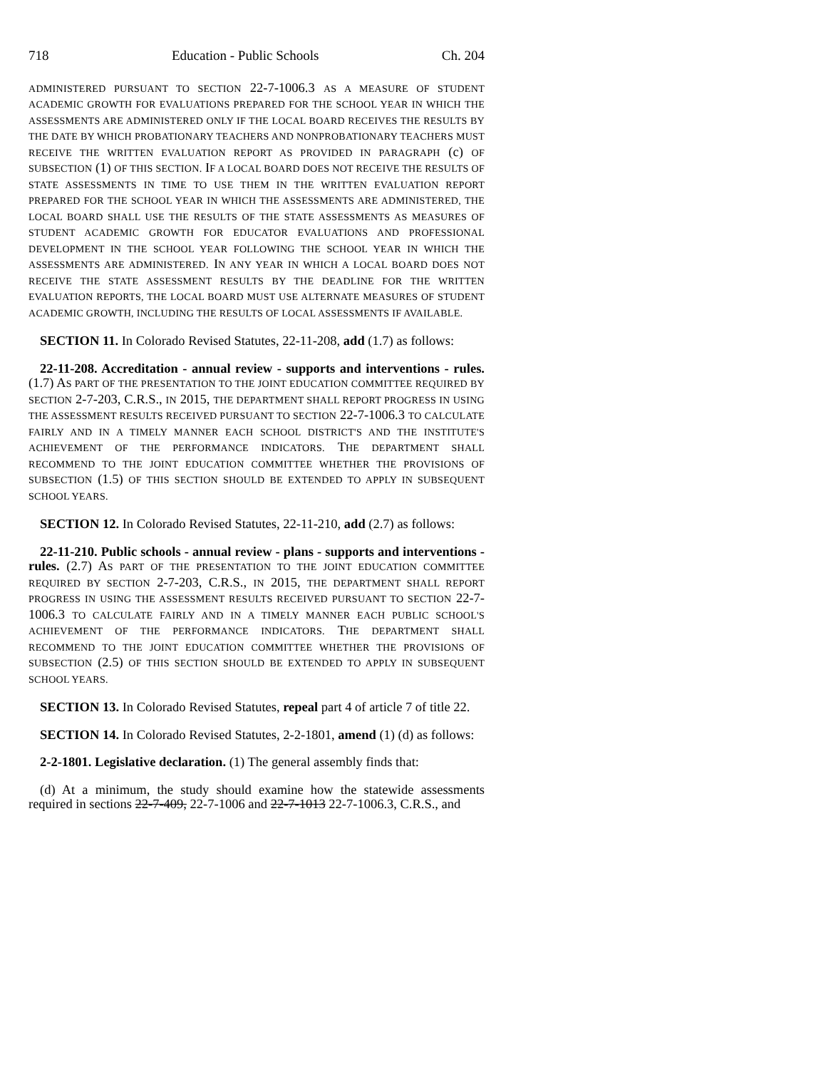718 Education - Public Schools Ch. 204
ADMINISTERED PURSUANT TO SECTION 22-7-1006.3 AS A MEASURE OF STUDENT ACADEMIC GROWTH FOR EVALUATIONS PREPARED FOR THE SCHOOL YEAR IN WHICH THE ASSESSMENTS ARE ADMINISTERED ONLY IF THE LOCAL BOARD RECEIVES THE RESULTS BY THE DATE BY WHICH PROBATIONARY TEACHERS AND NONPROBATIONARY TEACHERS MUST RECEIVE THE WRITTEN EVALUATION REPORT AS PROVIDED IN PARAGRAPH (c) OF SUBSECTION (1) OF THIS SECTION. IF A LOCAL BOARD DOES NOT RECEIVE THE RESULTS OF STATE ASSESSMENTS IN TIME TO USE THEM IN THE WRITTEN EVALUATION REPORT PREPARED FOR THE SCHOOL YEAR IN WHICH THE ASSESSMENTS ARE ADMINISTERED, THE LOCAL BOARD SHALL USE THE RESULTS OF THE STATE ASSESSMENTS AS MEASURES OF STUDENT ACADEMIC GROWTH FOR EDUCATOR EVALUATIONS AND PROFESSIONAL DEVELOPMENT IN THE SCHOOL YEAR FOLLOWING THE SCHOOL YEAR IN WHICH THE ASSESSMENTS ARE ADMINISTERED. IN ANY YEAR IN WHICH A LOCAL BOARD DOES NOT RECEIVE THE STATE ASSESSMENT RESULTS BY THE DEADLINE FOR THE WRITTEN EVALUATION REPORTS, THE LOCAL BOARD MUST USE ALTERNATE MEASURES OF STUDENT ACADEMIC GROWTH, INCLUDING THE RESULTS OF LOCAL ASSESSMENTS IF AVAILABLE.
SECTION 11. In Colorado Revised Statutes, 22-11-208, add (1.7) as follows:
22-11-208. Accreditation - annual review - supports and interventions - rules. (1.7) AS PART OF THE PRESENTATION TO THE JOINT EDUCATION COMMITTEE REQUIRED BY SECTION 2-7-203, C.R.S., IN 2015, THE DEPARTMENT SHALL REPORT PROGRESS IN USING THE ASSESSMENT RESULTS RECEIVED PURSUANT TO SECTION 22-7-1006.3 TO CALCULATE FAIRLY AND IN A TIMELY MANNER EACH SCHOOL DISTRICT'S AND THE INSTITUTE'S ACHIEVEMENT OF THE PERFORMANCE INDICATORS. THE DEPARTMENT SHALL RECOMMEND TO THE JOINT EDUCATION COMMITTEE WHETHER THE PROVISIONS OF SUBSECTION (1.5) OF THIS SECTION SHOULD BE EXTENDED TO APPLY IN SUBSEQUENT SCHOOL YEARS.
SECTION 12. In Colorado Revised Statutes, 22-11-210, add (2.7) as follows:
22-11-210. Public schools - annual review - plans - supports and interventions - rules. (2.7) AS PART OF THE PRESENTATION TO THE JOINT EDUCATION COMMITTEE REQUIRED BY SECTION 2-7-203, C.R.S., IN 2015, THE DEPARTMENT SHALL REPORT PROGRESS IN USING THE ASSESSMENT RESULTS RECEIVED PURSUANT TO SECTION 22-7-1006.3 TO CALCULATE FAIRLY AND IN A TIMELY MANNER EACH PUBLIC SCHOOL'S ACHIEVEMENT OF THE PERFORMANCE INDICATORS. THE DEPARTMENT SHALL RECOMMEND TO THE JOINT EDUCATION COMMITTEE WHETHER THE PROVISIONS OF SUBSECTION (2.5) OF THIS SECTION SHOULD BE EXTENDED TO APPLY IN SUBSEQUENT SCHOOL YEARS.
SECTION 13. In Colorado Revised Statutes, repeal part 4 of article 7 of title 22.
SECTION 14. In Colorado Revised Statutes, 2-2-1801, amend (1) (d) as follows:
2-2-1801. Legislative declaration. (1) The general assembly finds that:
(d) At a minimum, the study should examine how the statewide assessments required in sections 22-7-409, 22-7-1006 and 22-7-1013 22-7-1006.3, C.R.S., and